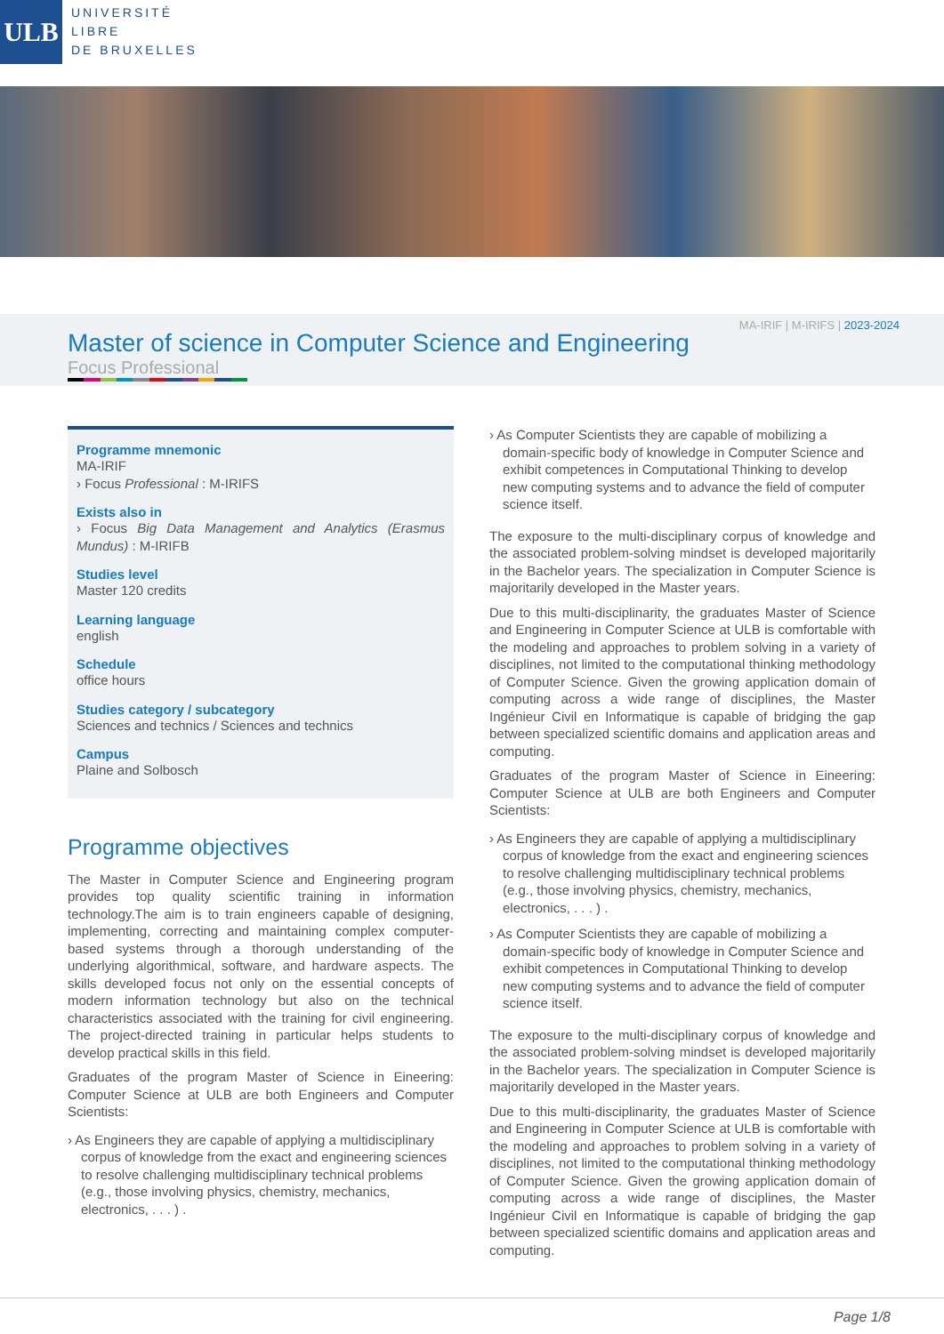ULB
UNIVERSITÉ
LIBRE
DE BRUXELLES
MA-IRIF | M-IRIFS | 2023-2024
Master of science in Computer Science and Engineering
Focus Professional
Programme mnemonic
MA-IRIF
› Focus Professional : M-IRIFS
Exists also in
› Focus Big Data Management and Analytics (Erasmus Mundus) : M-IRIFB
Studies level
Master 120 credits
Learning language
english
Schedule
office hours
Studies category / subcategory
Sciences and technics / Sciences and technics
Campus
Plaine and Solbosch
Programme objectives
The Master in Computer Science and Engineering program provides top quality scientific training in information technology.The aim is to train engineers capable of designing, implementing, correcting and maintaining complex computer-based systems through a thorough understanding of the underlying algorithmical, software, and hardware aspects. The skills developed focus not only on the essential concepts of modern information technology but also on the technical characteristics associated with the training for civil engineering. The project-directed training in particular helps students to develop practical skills in this field.
Graduates of the program Master of Science in Eineering: Computer Science at ULB are both Engineers and Computer Scientists:
As Engineers they are capable of applying a multidisciplinary corpus of knowledge from the exact and engineering sciences to resolve challenging multidisciplinary technical problems (e.g., those involving physics, chemistry, mechanics, electronics, . . . ) .
As Computer Scientists they are capable of mobilizing a domain-specific body of knowledge in Computer Science and exhibit competences in Computational Thinking to develop new computing systems and to advance the field of computer science itself.
The exposure to the multi-disciplinary corpus of knowledge and the associated problem-solving mindset is developed majoritarily in the Bachelor years. The specialization in Computer Science is majoritarily developed in the Master years.
Due to this multi-disciplinarity, the graduates Master of Science and Engineering in Computer Science at ULB is comfortable with the modeling and approaches to problem solving in a variety of disciplines, not limited to the computational thinking methodology of Computer Science. Given the growing application domain of computing across a wide range of disciplines, the Master Ingénieur Civil en Informatique is capable of bridging the gap between specialized scientific domains and application areas and computing.
Graduates of the program Master of Science in Eineering: Computer Science at ULB are both Engineers and Computer Scientists:
As Engineers they are capable of applying a multidisciplinary corpus of knowledge from the exact and engineering sciences to resolve challenging multidisciplinary technical problems (e.g., those involving physics, chemistry, mechanics, electronics, . . . ) .
As Computer Scientists they are capable of mobilizing a domain-specific body of knowledge in Computer Science and exhibit competences in Computational Thinking to develop new computing systems and to advance the field of computer science itself.
The exposure to the multi-disciplinary corpus of knowledge and the associated problem-solving mindset is developed majoritarily in the Bachelor years. The specialization in Computer Science is majoritarily developed in the Master years.
Due to this multi-disciplinarity, the graduates Master of Science and Engineering in Computer Science at ULB is comfortable with the modeling and approaches to problem solving in a variety of disciplines, not limited to the computational thinking methodology of Computer Science. Given the growing application domain of computing across a wide range of disciplines, the Master Ingénieur Civil en Informatique is capable of bridging the gap between specialized scientific domains and application areas and computing.
Page 1/8